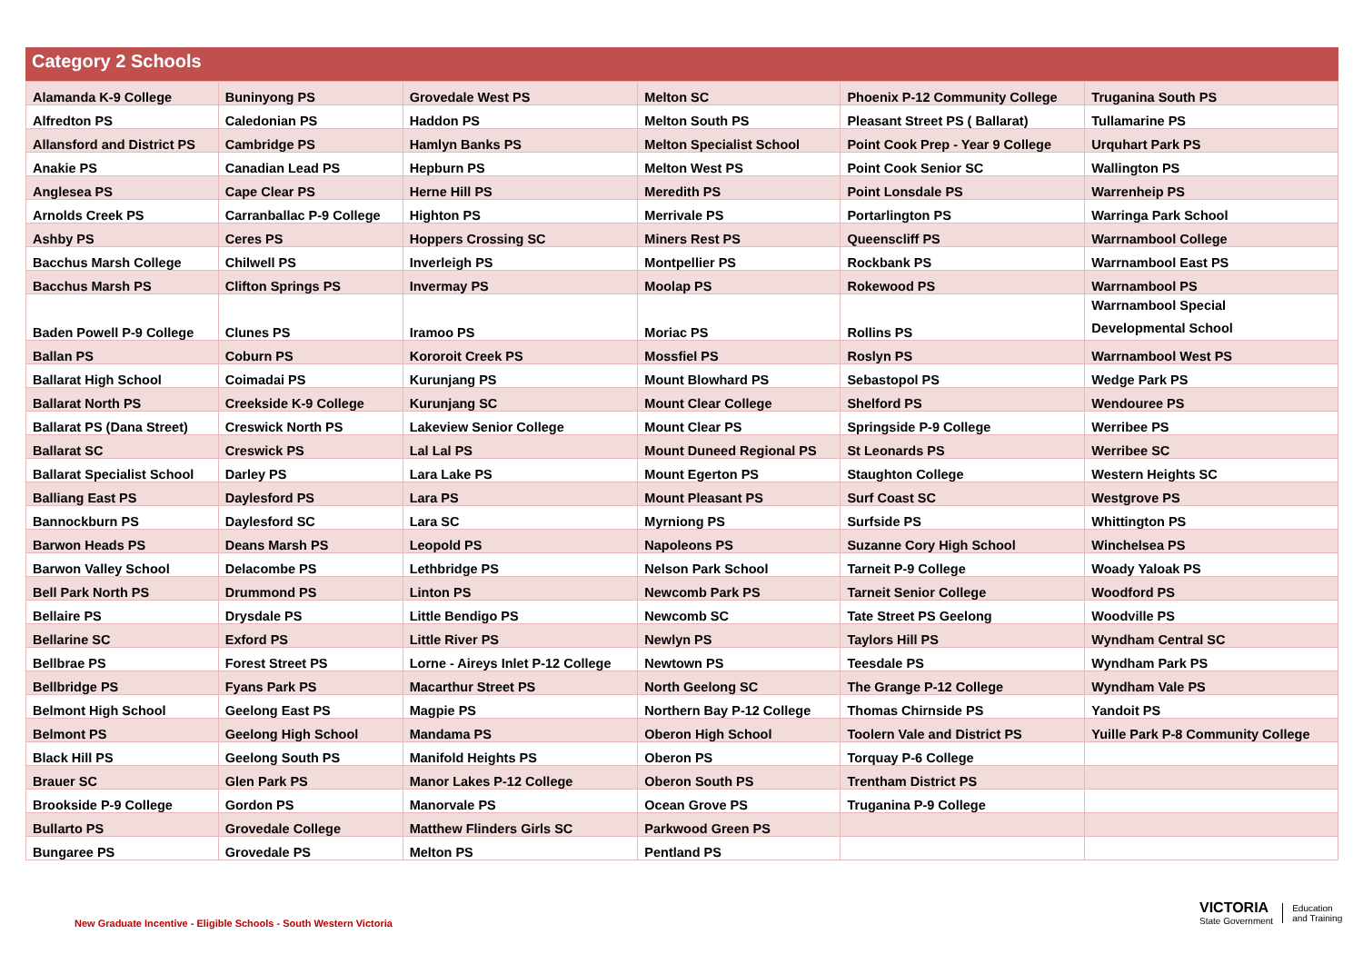Category 2 Schools
| Alamanda K-9 College | Buninyong PS | Grovedale West PS | Melton SC | Phoenix P-12 Community College | Truganina South PS |
| Alfredton PS | Caledonian PS | Haddon PS | Melton South PS | Pleasant Street PS ( Ballarat) | Tullamarine PS |
| Allansford and District PS | Cambridge PS | Hamlyn Banks PS | Melton Specialist School | Point Cook Prep - Year 9 College | Urquhart Park PS |
| Anakie PS | Canadian Lead PS | Hepburn PS | Melton West PS | Point Cook Senior SC | Wallington PS |
| Anglesea PS | Cape Clear PS | Herne Hill PS | Meredith PS | Point Lonsdale PS | Warrenheip PS |
| Arnolds Creek PS | Carranballac P-9 College | Highton PS | Merrivale PS | Portarlington PS | Warringa Park School |
| Ashby PS | Ceres PS | Hoppers Crossing SC | Miners Rest PS | Queenscliff PS | Warrnambool College |
| Bacchus Marsh College | Chilwell PS | Inverleigh PS | Montpellier PS | Rockbank PS | Warrnambool East PS |
| Bacchus Marsh PS | Clifton Springs PS | Invermay PS | Moolap PS | Rokewood PS | Warrnambool PS |
| Baden Powell P-9 College | Clunes PS | Iramoo PS | Moriac PS | Rollins PS | Warrnambool Special Developmental School |
| Ballan PS | Coburn PS | Kororoit Creek PS | Mossfiel PS | Roslyn PS | Warrnambool West PS |
| Ballarat High School | Coimadai PS | Kurunjang PS | Mount Blowhard PS | Sebastopol PS | Wedge Park PS |
| Ballarat North PS | Creekside K-9 College | Kurunjang SC | Mount Clear College | Shelford PS | Wendouree PS |
| Ballarat PS (Dana Street) | Creswick North PS | Lakeview Senior College | Mount Clear PS | Springside P-9 College | Werribee PS |
| Ballarat SC | Creswick PS | Lal Lal PS | Mount Duneed Regional PS | St Leonards PS | Werribee SC |
| Ballarat Specialist School | Darley PS | Lara Lake PS | Mount Egerton PS | Staughton College | Western Heights SC |
| Balliang East PS | Daylesford PS | Lara PS | Mount Pleasant PS | Surf Coast SC | Westgrove PS |
| Bannockburn PS | Daylesford SC | Lara SC | Myrniong PS | Surfside PS | Whittington PS |
| Barwon Heads PS | Deans Marsh PS | Leopold PS | Napoleons PS | Suzanne Cory High School | Winchelsea PS |
| Barwon Valley School | Delacombe PS | Lethbridge PS | Nelson Park School | Tarneit P-9 College | Woady Yaloak PS |
| Bell Park North PS | Drummond PS | Linton PS | Newcomb Park PS | Tarneit Senior College | Woodford PS |
| Bellaire PS | Drysdale PS | Little Bendigo PS | Newcomb SC | Tate Street PS Geelong | Woodville PS |
| Bellarine SC | Exford PS | Little River PS | Newlyn PS | Taylors Hill PS | Wyndham Central SC |
| Bellbrae PS | Forest Street PS | Lorne - Aireys Inlet P-12 College | Newtown PS | Teesdale PS | Wyndham Park PS |
| Bellbridge PS | Fyans Park PS | Macarthur Street PS | North Geelong SC | The Grange P-12 College | Wyndham Vale PS |
| Belmont High School | Geelong East PS | Magpie PS | Northern Bay P-12 College | Thomas Chirnside PS | Yandoit PS |
| Belmont PS | Geelong High School | Mandama PS | Oberon High School | Toolern Vale and District PS | Yuille Park P-8 Community College |
| Black Hill PS | Geelong South PS | Manifold Heights PS | Oberon PS | Torquay P-6 College | |
| Brauer SC | Glen Park PS | Manor Lakes P-12 College | Oberon South PS | Trentham District PS | |
| Brookside P-9 College | Gordon PS | Manorvale PS | Ocean Grove PS | Truganina P-9 College | |
| Bullarto PS | Grovedale College | Matthew Flinders Girls SC | Parkwood Green PS | | |
| Bungaree PS | Grovedale PS | Melton PS | Pentland PS | | |
New Graduate Incentive - Eligible Schools - South Western Victoria
VICTORIA
State Government
Education
and Training